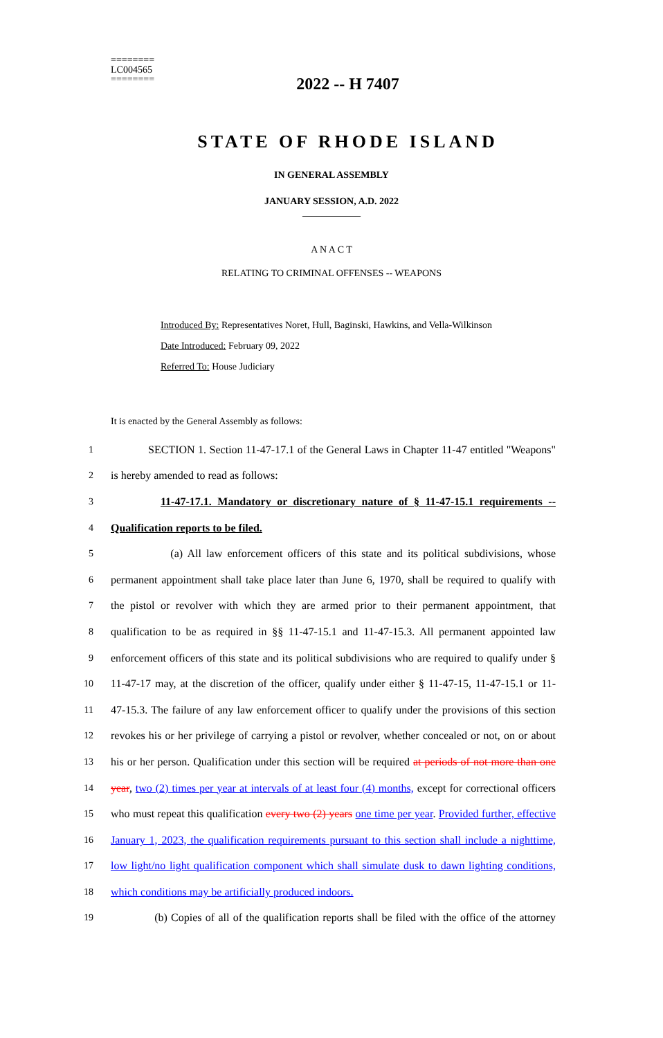========
LC004565
========
2022 -- H 7407
STATE OF RHODE ISLAND
IN GENERAL ASSEMBLY
JANUARY SESSION, A.D. 2022
____________
A N A C T
RELATING TO CRIMINAL OFFENSES -- WEAPONS
Introduced By: Representatives Noret, Hull, Baginski, Hawkins, and Vella-Wilkinson
Date Introduced: February 09, 2022
Referred To: House Judiciary
It is enacted by the General Assembly as follows:
1 SECTION 1. Section 11-47-17.1 of the General Laws in Chapter 11-47 entitled "Weapons"
2 is hereby amended to read as follows:
3 11-47-17.1. Mandatory or discretionary nature of § 11-47-15.1 requirements --
4 Qualification reports to be filed.
5 (a) All law enforcement officers of this state and its political subdivisions, whose
6 permanent appointment shall take place later than June 6, 1970, shall be required to qualify with
7 the pistol or revolver with which they are armed prior to their permanent appointment, that
8 qualification to be as required in §§ 11-47-15.1 and 11-47-15.3. All permanent appointed law
9 enforcement officers of this state and its political subdivisions who are required to qualify under §
10 11-47-17 may, at the discretion of the officer, qualify under either § 11-47-15, 11-47-15.1 or 11-
11 47-15.3. The failure of any law enforcement officer to qualify under the provisions of this section
12 revokes his or her privilege of carrying a pistol or revolver, whether concealed or not, on or about
13 his or her person. Qualification under this section will be required at periods of not more than one
14 year, two (2) times per year at intervals of at least four (4) months, except for correctional officers
15 who must repeat this qualification every two (2) years one time per year. Provided further, effective
16 January 1, 2023, the qualification requirements pursuant to this section shall include a nighttime,
17 low light/no light qualification component which shall simulate dusk to dawn lighting conditions,
18 which conditions may be artificially produced indoors.
19 (b) Copies of all of the qualification reports shall be filed with the office of the attorney